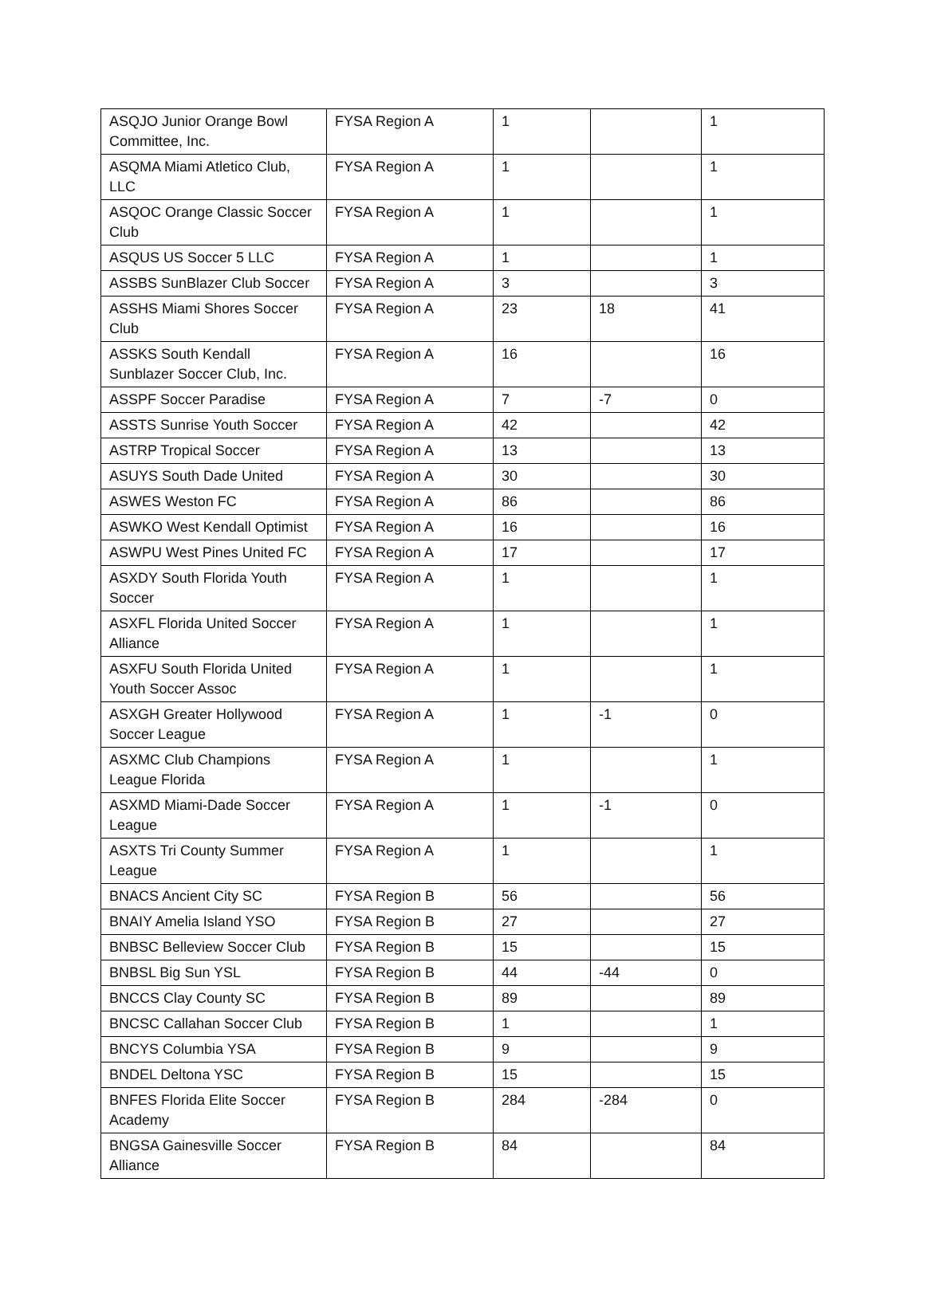| ASQJO Junior Orange Bowl Committee, Inc. | FYSA Region A | 1 | | 1 |
| ASQMA Miami Atletico Club, LLC | FYSA Region A | 1 | | 1 |
| ASQOC Orange Classic Soccer Club | FYSA Region A | 1 | | 1 |
| ASQUS US Soccer 5 LLC | FYSA Region A | 1 | | 1 |
| ASSBS SunBlazer Club Soccer | FYSA Region A | 3 | | 3 |
| ASSHS Miami Shores Soccer Club | FYSA Region A | 23 | 18 | 41 |
| ASSKS South Kendall Sunblazer Soccer Club, Inc. | FYSA Region A | 16 | | 16 |
| ASSPF Soccer Paradise | FYSA Region A | 7 | -7 | 0 |
| ASSTS Sunrise Youth Soccer | FYSA Region A | 42 | | 42 |
| ASTRP Tropical Soccer | FYSA Region A | 13 | | 13 |
| ASUYS South Dade United | FYSA Region A | 30 | | 30 |
| ASWES Weston FC | FYSA Region A | 86 | | 86 |
| ASWKO West Kendall Optimist | FYSA Region A | 16 | | 16 |
| ASWPU West Pines United FC | FYSA Region A | 17 | | 17 |
| ASXDY South Florida Youth Soccer | FYSA Region A | 1 | | 1 |
| ASXFL Florida United Soccer Alliance | FYSA Region A | 1 | | 1 |
| ASXFU South Florida United Youth Soccer Assoc | FYSA Region A | 1 | | 1 |
| ASXGH Greater Hollywood Soccer League | FYSA Region A | 1 | -1 | 0 |
| ASXMC Club Champions League Florida | FYSA Region A | 1 | | 1 |
| ASXMD Miami-Dade Soccer League | FYSA Region A | 1 | -1 | 0 |
| ASXTS Tri County Summer League | FYSA Region A | 1 | | 1 |
| BNACS Ancient City SC | FYSA Region B | 56 | | 56 |
| BNAIY Amelia Island YSO | FYSA Region B | 27 | | 27 |
| BNBSC Belleview Soccer Club | FYSA Region B | 15 | | 15 |
| BNBSL Big Sun YSL | FYSA Region B | 44 | -44 | 0 |
| BNCCS Clay County SC | FYSA Region B | 89 | | 89 |
| BNCSC Callahan Soccer Club | FYSA Region B | 1 | | 1 |
| BNCYS Columbia YSA | FYSA Region B | 9 | | 9 |
| BNDEL Deltona YSC | FYSA Region B | 15 | | 15 |
| BNFES Florida Elite Soccer Academy | FYSA Region B | 284 | -284 | 0 |
| BNGSA Gainesville Soccer Alliance | FYSA Region B | 84 | | 84 |